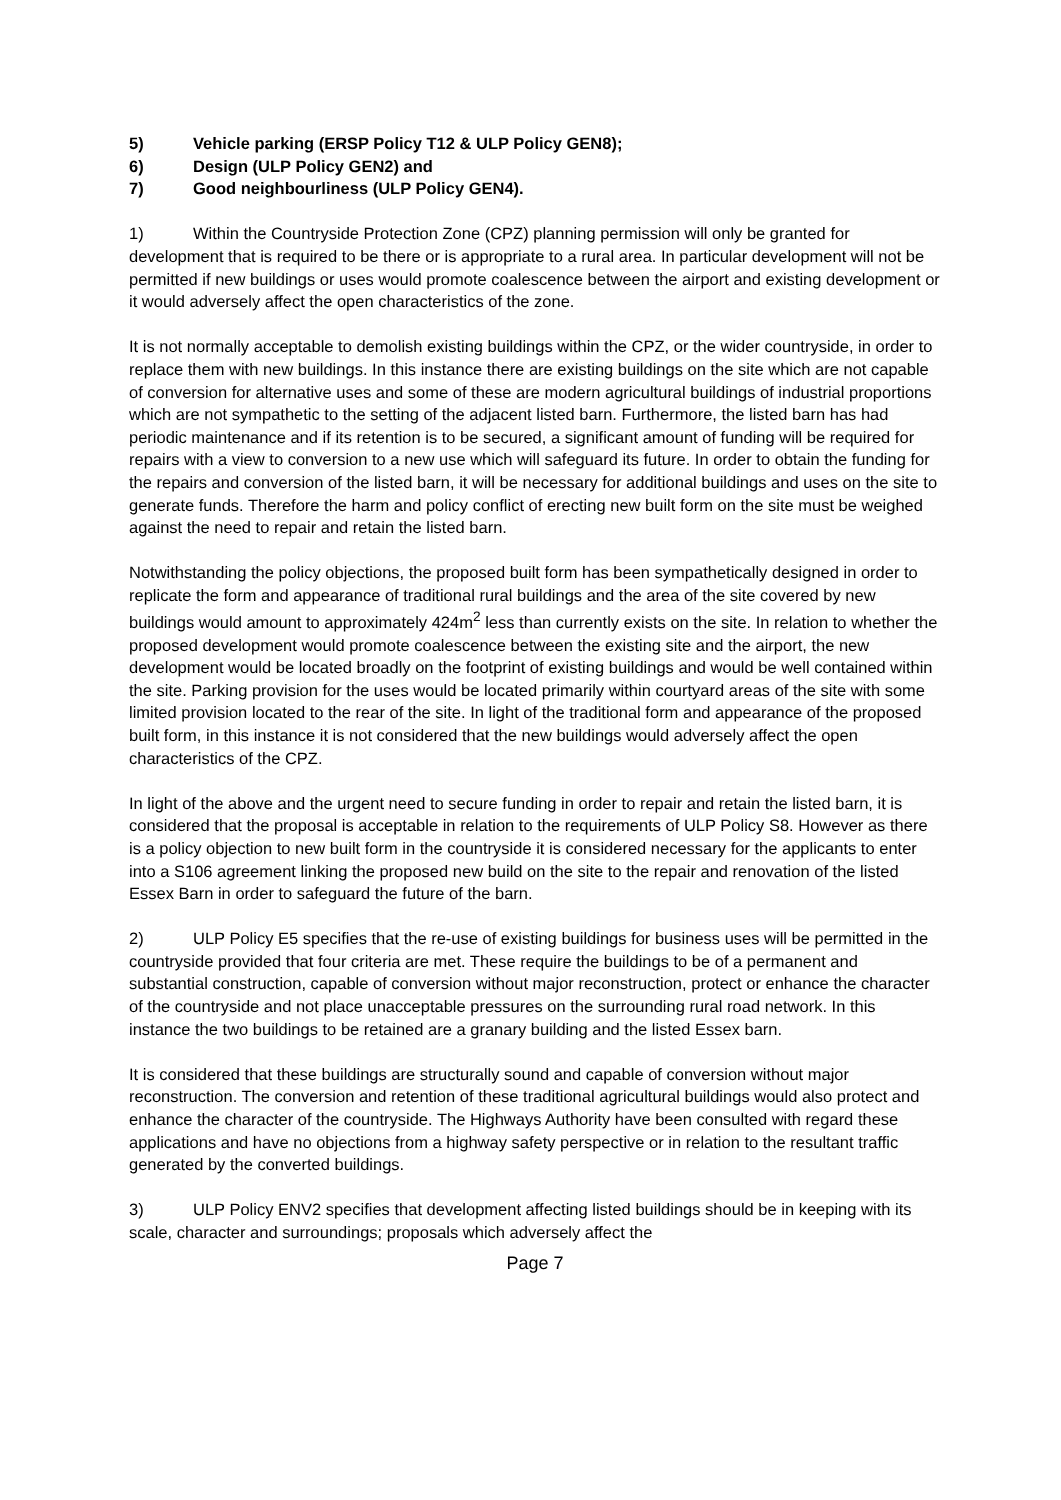5) Vehicle parking (ERSP Policy T12 & ULP Policy GEN8);
6) Design (ULP Policy GEN2) and
7) Good neighbourliness (ULP Policy GEN4).
1) Within the Countryside Protection Zone (CPZ) planning permission will only be granted for development that is required to be there or is appropriate to a rural area. In particular development will not be permitted if new buildings or uses would promote coalescence between the airport and existing development or it would adversely affect the open characteristics of the zone.
It is not normally acceptable to demolish existing buildings within the CPZ, or the wider countryside, in order to replace them with new buildings. In this instance there are existing buildings on the site which are not capable of conversion for alternative uses and some of these are modern agricultural buildings of industrial proportions which are not sympathetic to the setting of the adjacent listed barn. Furthermore, the listed barn has had periodic maintenance and if its retention is to be secured, a significant amount of funding will be required for repairs with a view to conversion to a new use which will safeguard its future. In order to obtain the funding for the repairs and conversion of the listed barn, it will be necessary for additional buildings and uses on the site to generate funds. Therefore the harm and policy conflict of erecting new built form on the site must be weighed against the need to repair and retain the listed barn.
Notwithstanding the policy objections, the proposed built form has been sympathetically designed in order to replicate the form and appearance of traditional rural buildings and the area of the site covered by new buildings would amount to approximately 424m<sup>2</sup> less than currently exists on the site. In relation to whether the proposed development would promote coalescence between the existing site and the airport, the new development would be located broadly on the footprint of existing buildings and would be well contained within the site. Parking provision for the uses would be located primarily within courtyard areas of the site with some limited provision located to the rear of the site. In light of the traditional form and appearance of the proposed built form, in this instance it is not considered that the new buildings would adversely affect the open characteristics of the CPZ.
In light of the above and the urgent need to secure funding in order to repair and retain the listed barn, it is considered that the proposal is acceptable in relation to the requirements of ULP Policy S8. However as there is a policy objection to new built form in the countryside it is considered necessary for the applicants to enter into a S106 agreement linking the proposed new build on the site to the repair and renovation of the listed Essex Barn in order to safeguard the future of the barn.
2) ULP Policy E5 specifies that the re-use of existing buildings for business uses will be permitted in the countryside provided that four criteria are met. These require the buildings to be of a permanent and substantial construction, capable of conversion without major reconstruction, protect or enhance the character of the countryside and not place unacceptable pressures on the surrounding rural road network. In this instance the two buildings to be retained are a granary building and the listed Essex barn.
It is considered that these buildings are structurally sound and capable of conversion without major reconstruction. The conversion and retention of these traditional agricultural buildings would also protect and enhance the character of the countryside. The Highways Authority have been consulted with regard these applications and have no objections from a highway safety perspective or in relation to the resultant traffic generated by the converted buildings.
3) ULP Policy ENV2 specifies that development affecting listed buildings should be in keeping with its scale, character and surroundings; proposals which adversely affect the
Page 7